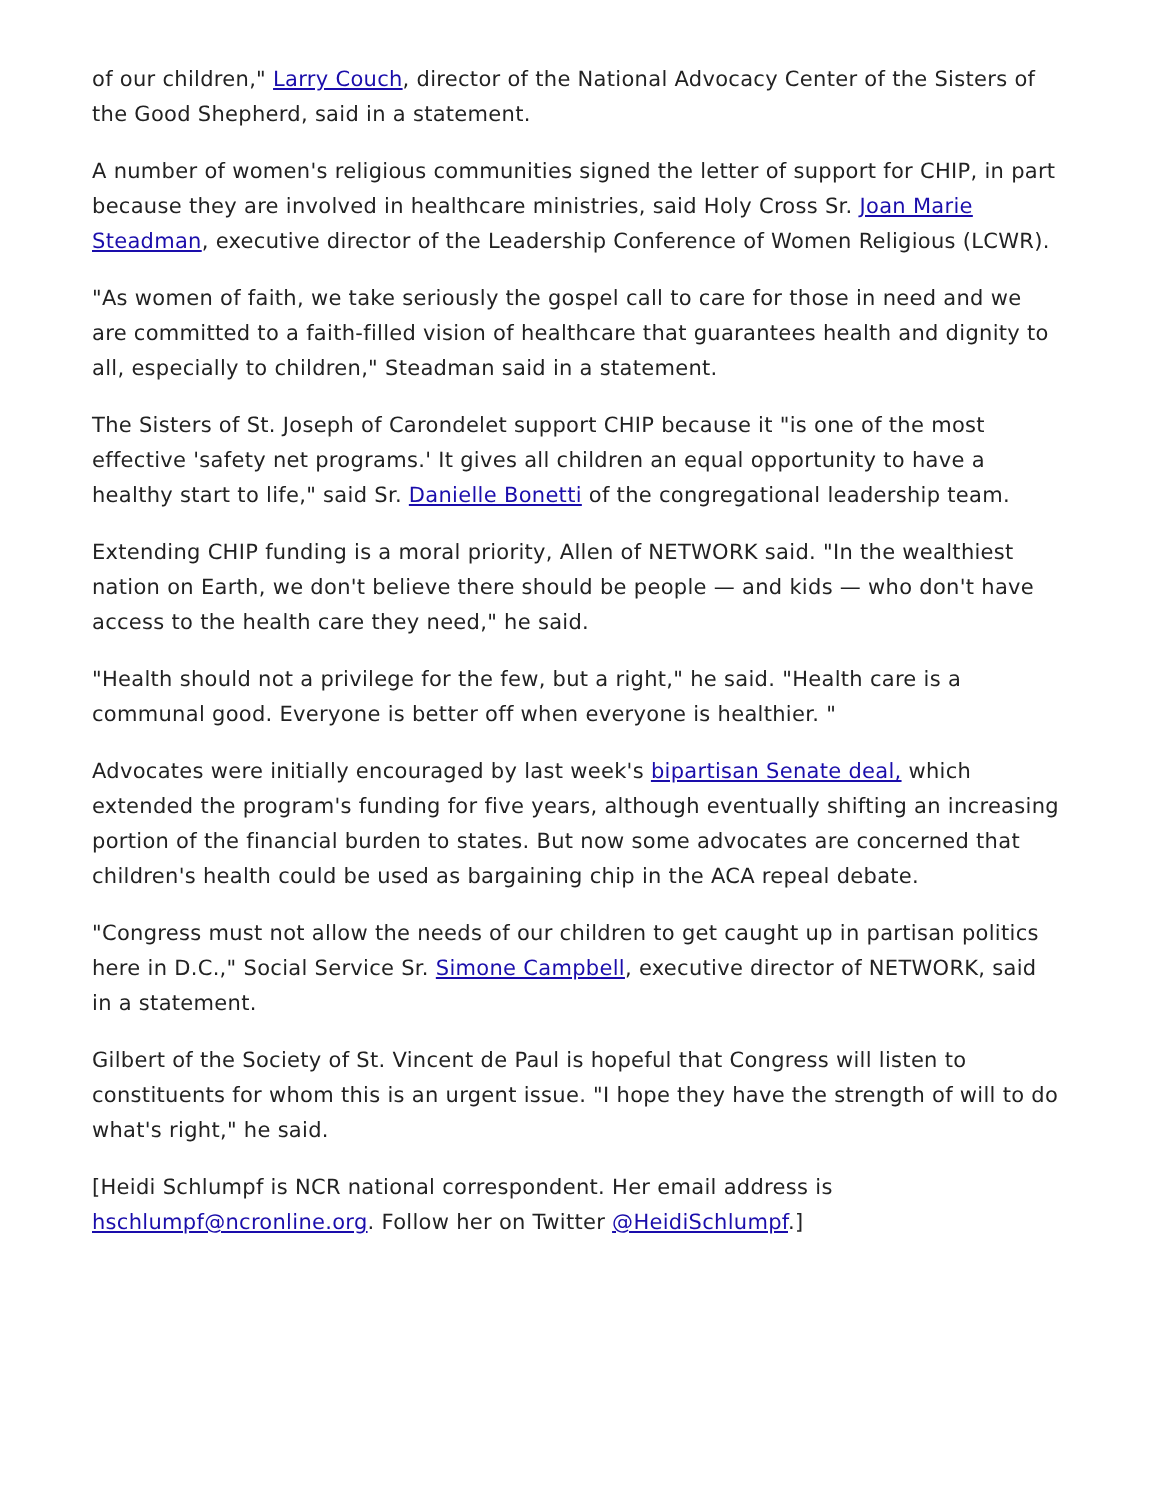of our children," Larry Couch, director of the National Advocacy Center of the Sisters of the Good Shepherd, said in a statement.
A number of women's religious communities signed the letter of support for CHIP, in part because they are involved in healthcare ministries, said Holy Cross Sr. Joan Marie Steadman, executive director of the Leadership Conference of Women Religious (LCWR).
"As women of faith, we take seriously the gospel call to care for those in need and we are committed to a faith-filled vision of healthcare that guarantees health and dignity to all, especially to children," Steadman said in a statement.
The Sisters of St. Joseph of Carondelet support CHIP because it "is one of the most effective 'safety net programs.' It gives all children an equal opportunity to have a healthy start to life," said Sr. Danielle Bonetti of the congregational leadership team.
Extending CHIP funding is a moral priority, Allen of NETWORK said. "In the wealthiest nation on Earth, we don't believe there should be people — and kids — who don't have access to the health care they need," he said.
"Health should not a privilege for the few, but a right," he said. "Health care is a communal good. Everyone is better off when everyone is healthier. "
Advocates were initially encouraged by last week's bipartisan Senate deal, which extended the program's funding for five years, although eventually shifting an increasing portion of the financial burden to states. But now some advocates are concerned that children's health could be used as bargaining chip in the ACA repeal debate.
"Congress must not allow the needs of our children to get caught up in partisan politics here in D.C.," Social Service Sr. Simone Campbell, executive director of NETWORK, said in a statement.
Gilbert of the Society of St. Vincent de Paul is hopeful that Congress will listen to constituents for whom this is an urgent issue. "I hope they have the strength of will to do what's right," he said.
[Heidi Schlumpf is NCR national correspondent. Her email address is hschlumpf@ncronline.org. Follow her on Twitter @HeidiSchlumpf.]